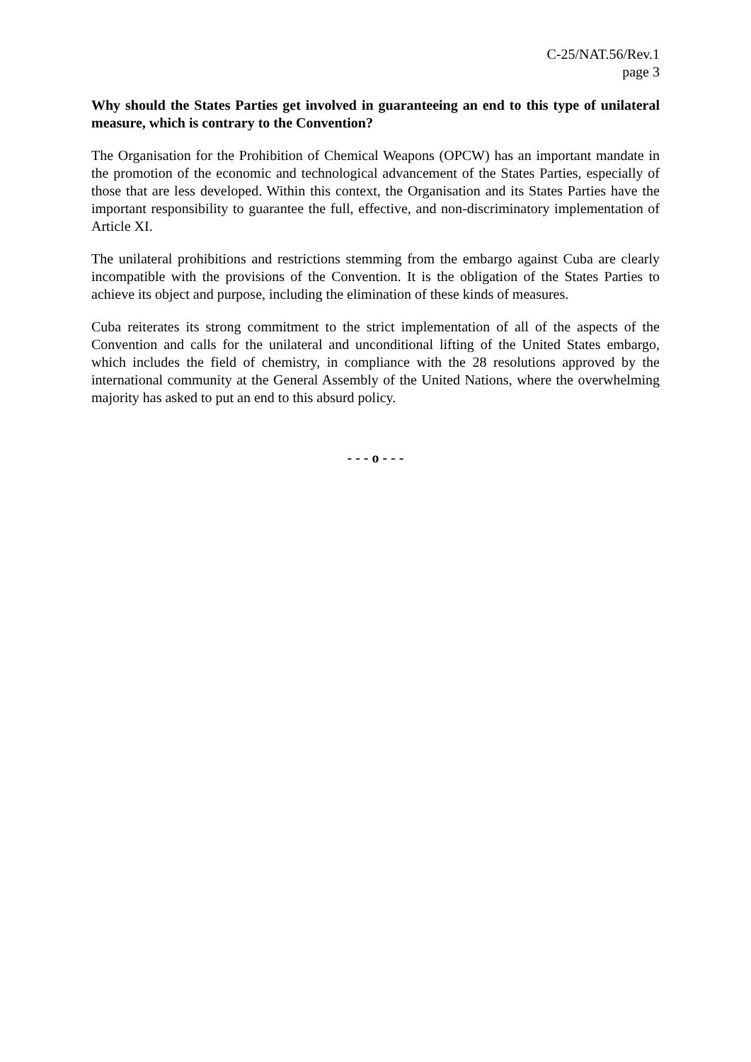C-25/NAT.56/Rev.1
page 3
Why should the States Parties get involved in guaranteeing an end to this type of unilateral measure, which is contrary to the Convention?
The Organisation for the Prohibition of Chemical Weapons (OPCW) has an important mandate in the promotion of the economic and technological advancement of the States Parties, especially of those that are less developed. Within this context, the Organisation and its States Parties have the important responsibility to guarantee the full, effective, and non-discriminatory implementation of Article XI.
The unilateral prohibitions and restrictions stemming from the embargo against Cuba are clearly incompatible with the provisions of the Convention. It is the obligation of the States Parties to achieve its object and purpose, including the elimination of these kinds of measures.
Cuba reiterates its strong commitment to the strict implementation of all of the aspects of the Convention and calls for the unilateral and unconditional lifting of the United States embargo, which includes the field of chemistry, in compliance with the 28 resolutions approved by the international community at the General Assembly of the United Nations, where the overwhelming majority has asked to put an end to this absurd policy.
- - - o - - -